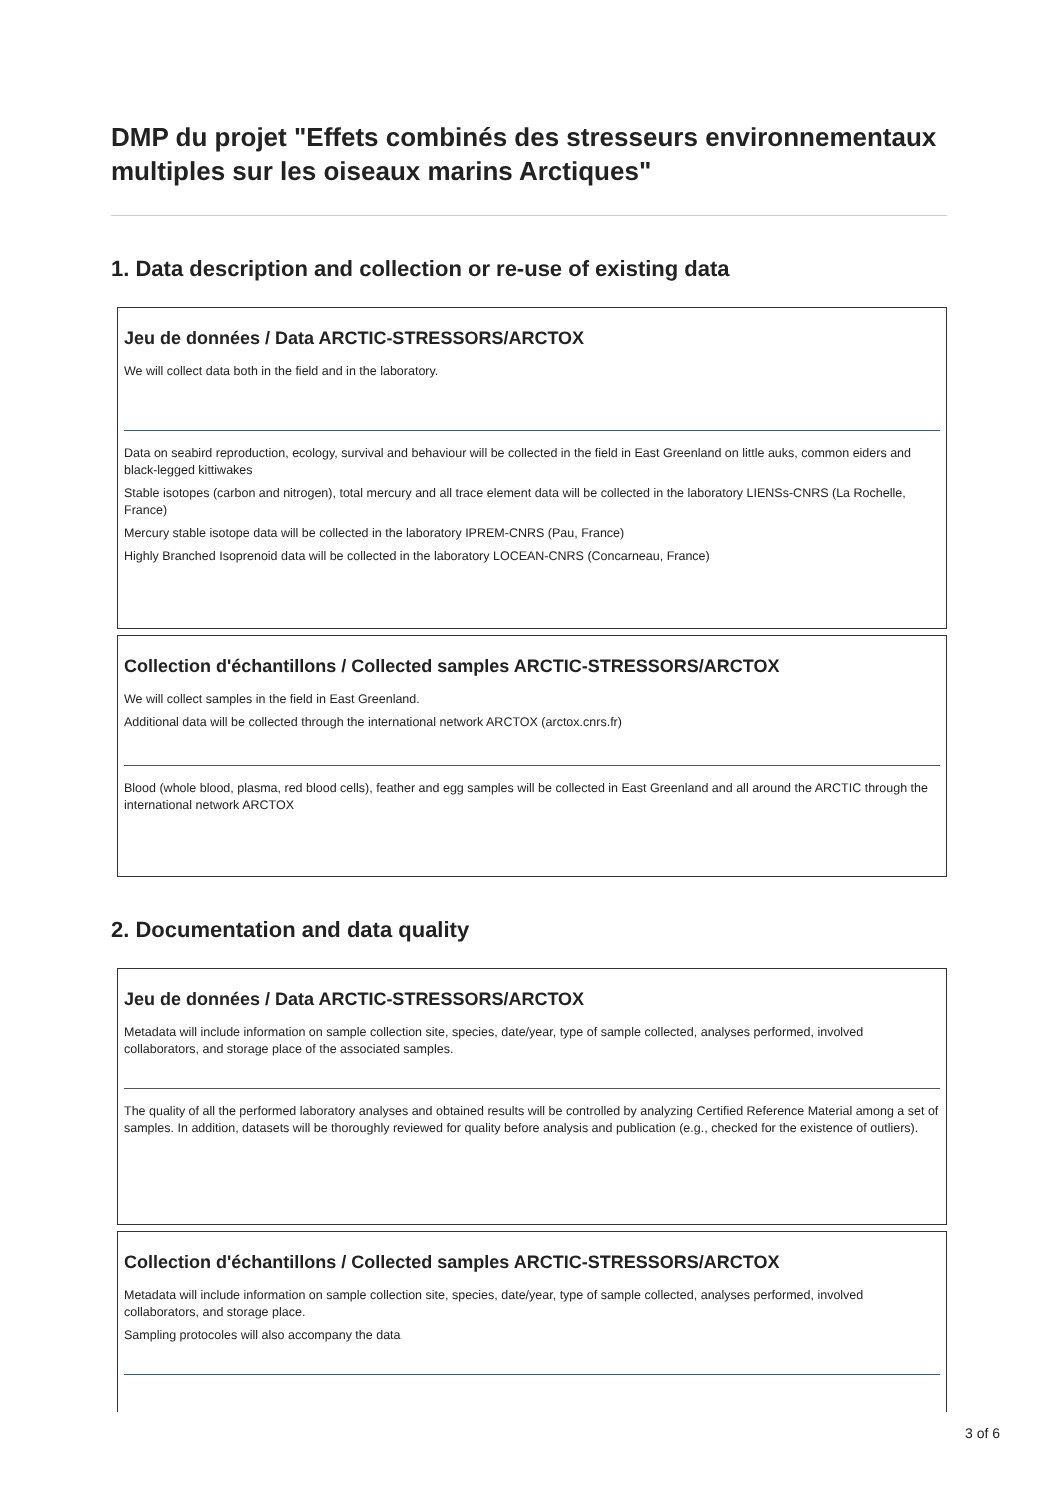DMP du projet "Effets combinés des stresseurs environnementaux multiples sur les oiseaux marins Arctiques"
1. Data description and collection or re-use of existing data
Jeu de données / Data ARCTIC-STRESSORS/ARCTOX
We will collect data both in the field and in the laboratory.
Data on seabird reproduction, ecology, survival and behaviour will be collected in the field in East Greenland on little auks, common eiders and black-legged kittiwakes
Stable isotopes (carbon and nitrogen), total mercury and all trace element data will be collected in the laboratory LIENSs-CNRS (La Rochelle, France)
Mercury stable isotope data will be collected in the laboratory IPREM-CNRS (Pau, France)
Highly Branched Isoprenoid data will be collected in the laboratory LOCEAN-CNRS (Concarneau, France)
Collection d'échantillons / Collected samples ARCTIC-STRESSORS/ARCTOX
We will collect samples in the field in East Greenland.
Additional data will be collected through the international network ARCTOX (arctox.cnrs.fr)
Blood (whole blood, plasma, red blood cells), feather and egg samples will be collected in East Greenland and all around the ARCTIC through the international network ARCTOX
2. Documentation and data quality
Jeu de données / Data ARCTIC-STRESSORS/ARCTOX
Metadata will include information on sample collection site, species, date/year, type of sample collected, analyses performed, involved collaborators, and storage place of the associated samples.
The quality of all the performed laboratory analyses and obtained results will be controlled by analyzing Certified Reference Material among a set of samples. In addition, datasets will be thoroughly reviewed for quality before analysis and publication (e.g., checked for the existence of outliers).
Collection d'échantillons / Collected samples ARCTIC-STRESSORS/ARCTOX
Metadata will include information on sample collection site, species, date/year, type of sample collected, analyses performed, involved collaborators, and storage place.
Sampling protocoles will also accompany the data
3 of 6